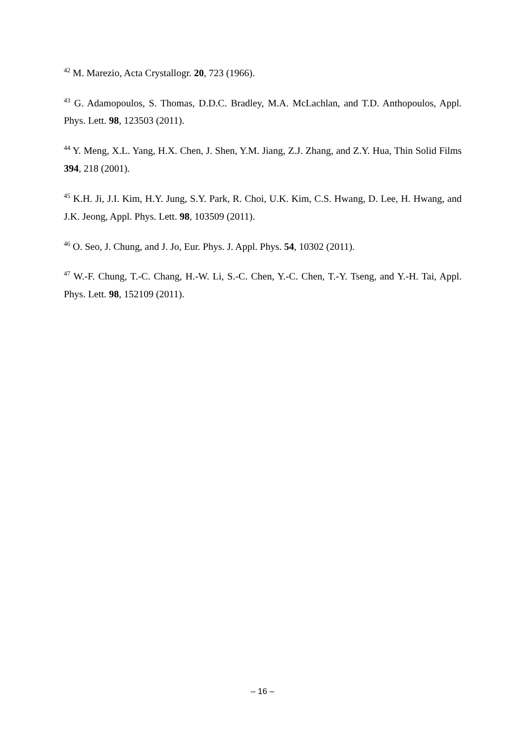<sup>42</sup> M. Marezio, Acta Crystallogr. 20, 723 (1966).
<sup>43</sup> G. Adamopoulos, S. Thomas, D.D.C. Bradley, M.A. McLachlan, and T.D. Anthopoulos, Appl. Phys. Lett. 98, 123503 (2011).
<sup>44</sup> Y. Meng, X.L. Yang, H.X. Chen, J. Shen, Y.M. Jiang, Z.J. Zhang, and Z.Y. Hua, Thin Solid Films 394, 218 (2001).
<sup>45</sup> K.H. Ji, J.I. Kim, H.Y. Jung, S.Y. Park, R. Choi, U.K. Kim, C.S. Hwang, D. Lee, H. Hwang, and J.K. Jeong, Appl. Phys. Lett. 98, 103509 (2011).
<sup>46</sup> O. Seo, J. Chung, and J. Jo, Eur. Phys. J. Appl. Phys. 54, 10302 (2011).
<sup>47</sup> W.-F. Chung, T.-C. Chang, H.-W. Li, S.-C. Chen, Y.-C. Chen, T.-Y. Tseng, and Y.-H. Tai, Appl. Phys. Lett. 98, 152109 (2011).
– 16 –